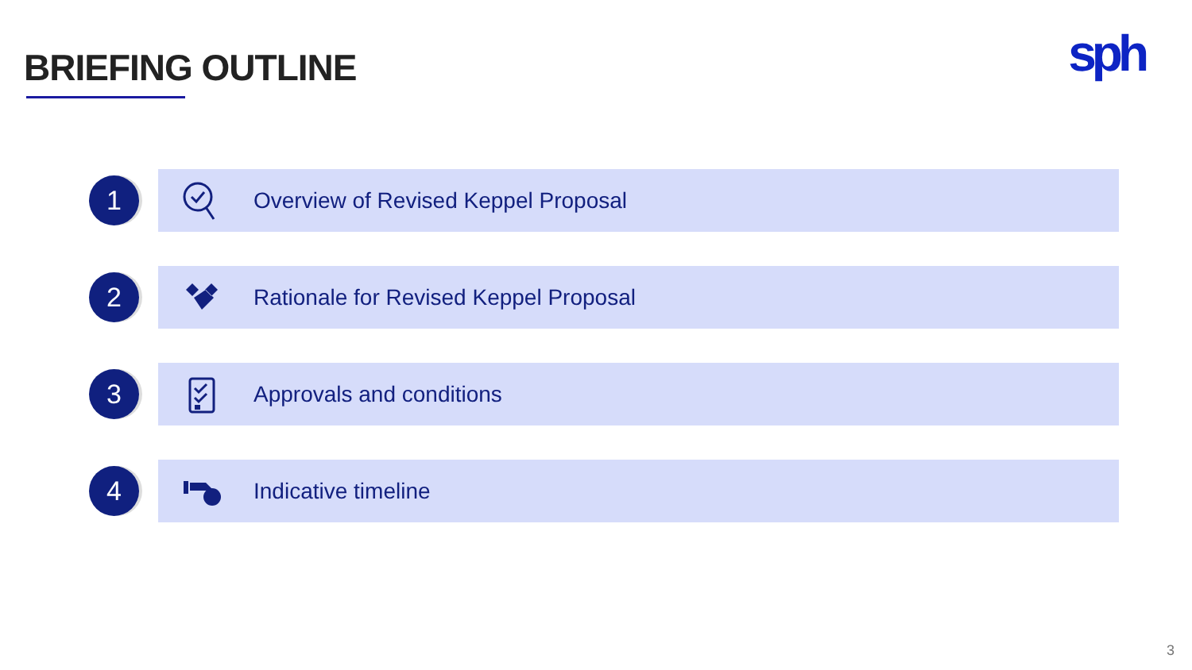BRIEFING OUTLINE sph
1
Overview of Revised Keppel Proposal
2
Rationale for Revised Keppel Proposal
3
Approvals and conditions
4
Indicative timeline
3